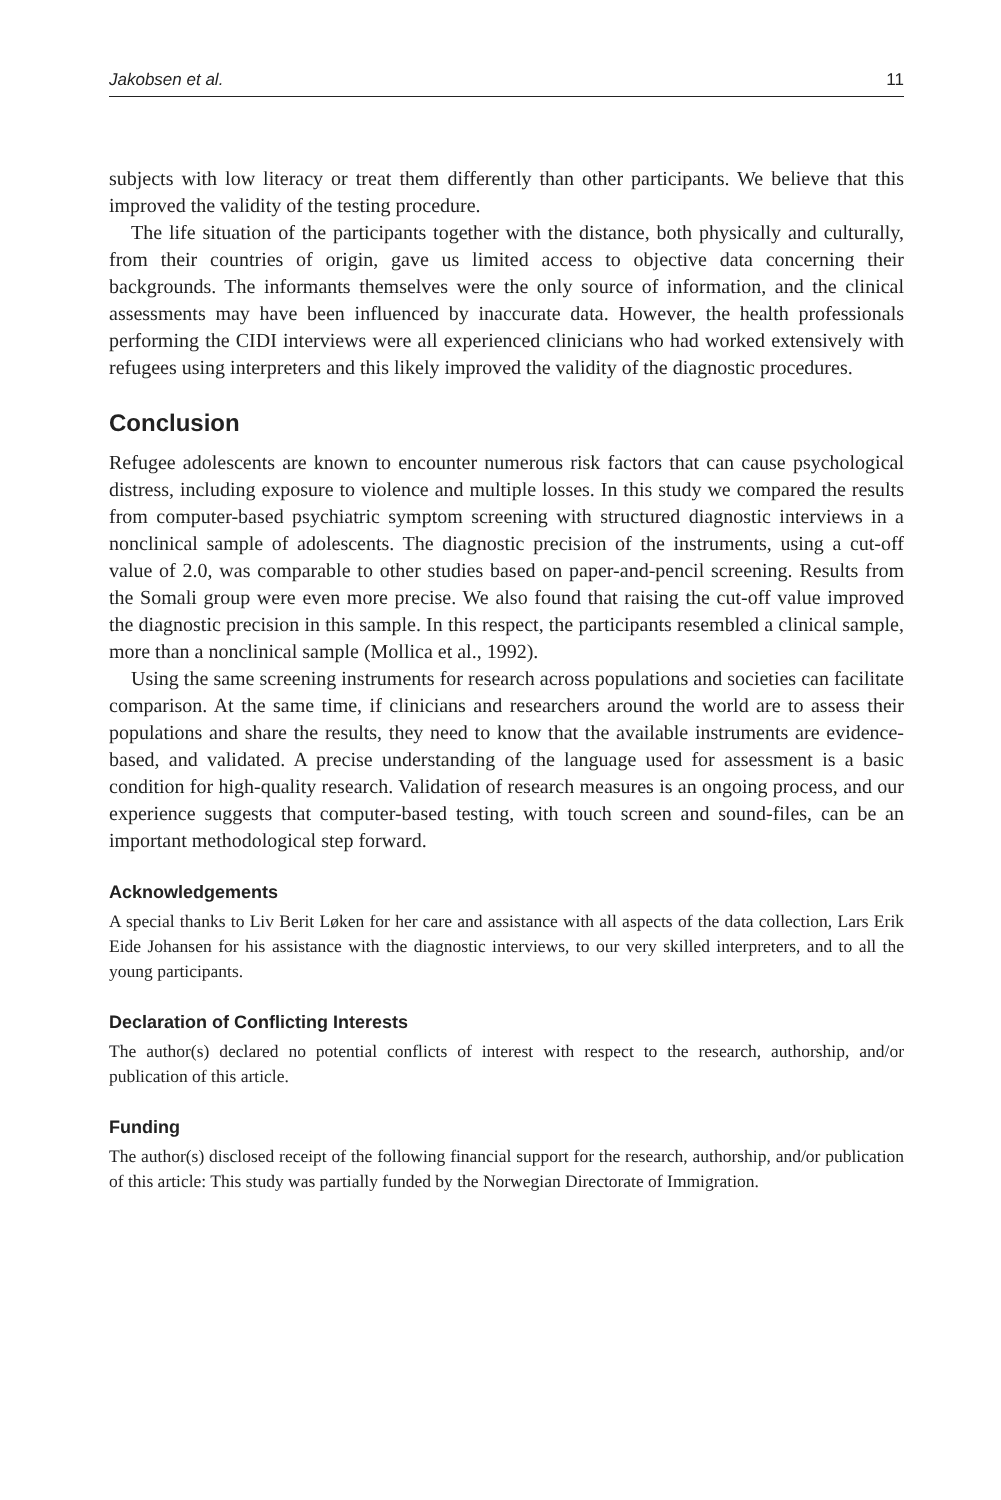Jakobsen et al. 11
subjects with low literacy or treat them differently than other participants. We believe that this improved the validity of the testing procedure.
The life situation of the participants together with the distance, both physically and culturally, from their countries of origin, gave us limited access to objective data concerning their backgrounds. The informants themselves were the only source of information, and the clinical assessments may have been influenced by inaccurate data. However, the health professionals performing the CIDI interviews were all experienced clinicians who had worked extensively with refugees using interpreters and this likely improved the validity of the diagnostic procedures.
Conclusion
Refugee adolescents are known to encounter numerous risk factors that can cause psychological distress, including exposure to violence and multiple losses. In this study we compared the results from computer-based psychiatric symptom screening with structured diagnostic interviews in a nonclinical sample of adolescents. The diagnostic precision of the instruments, using a cut-off value of 2.0, was comparable to other studies based on paper-and-pencil screening. Results from the Somali group were even more precise. We also found that raising the cut-off value improved the diagnostic precision in this sample. In this respect, the participants resembled a clinical sample, more than a nonclinical sample (Mollica et al., 1992).
Using the same screening instruments for research across populations and societies can facilitate comparison. At the same time, if clinicians and researchers around the world are to assess their populations and share the results, they need to know that the available instruments are evidence-based, and validated. A precise understanding of the language used for assessment is a basic condition for high-quality research. Validation of research measures is an ongoing process, and our experience suggests that computer-based testing, with touch screen and sound-files, can be an important methodological step forward.
Acknowledgements
A special thanks to Liv Berit Løken for her care and assistance with all aspects of the data collection, Lars Erik Eide Johansen for his assistance with the diagnostic interviews, to our very skilled interpreters, and to all the young participants.
Declaration of Conflicting Interests
The author(s) declared no potential conflicts of interest with respect to the research, authorship, and/or publication of this article.
Funding
The author(s) disclosed receipt of the following financial support for the research, authorship, and/or publication of this article: This study was partially funded by the Norwegian Directorate of Immigration.